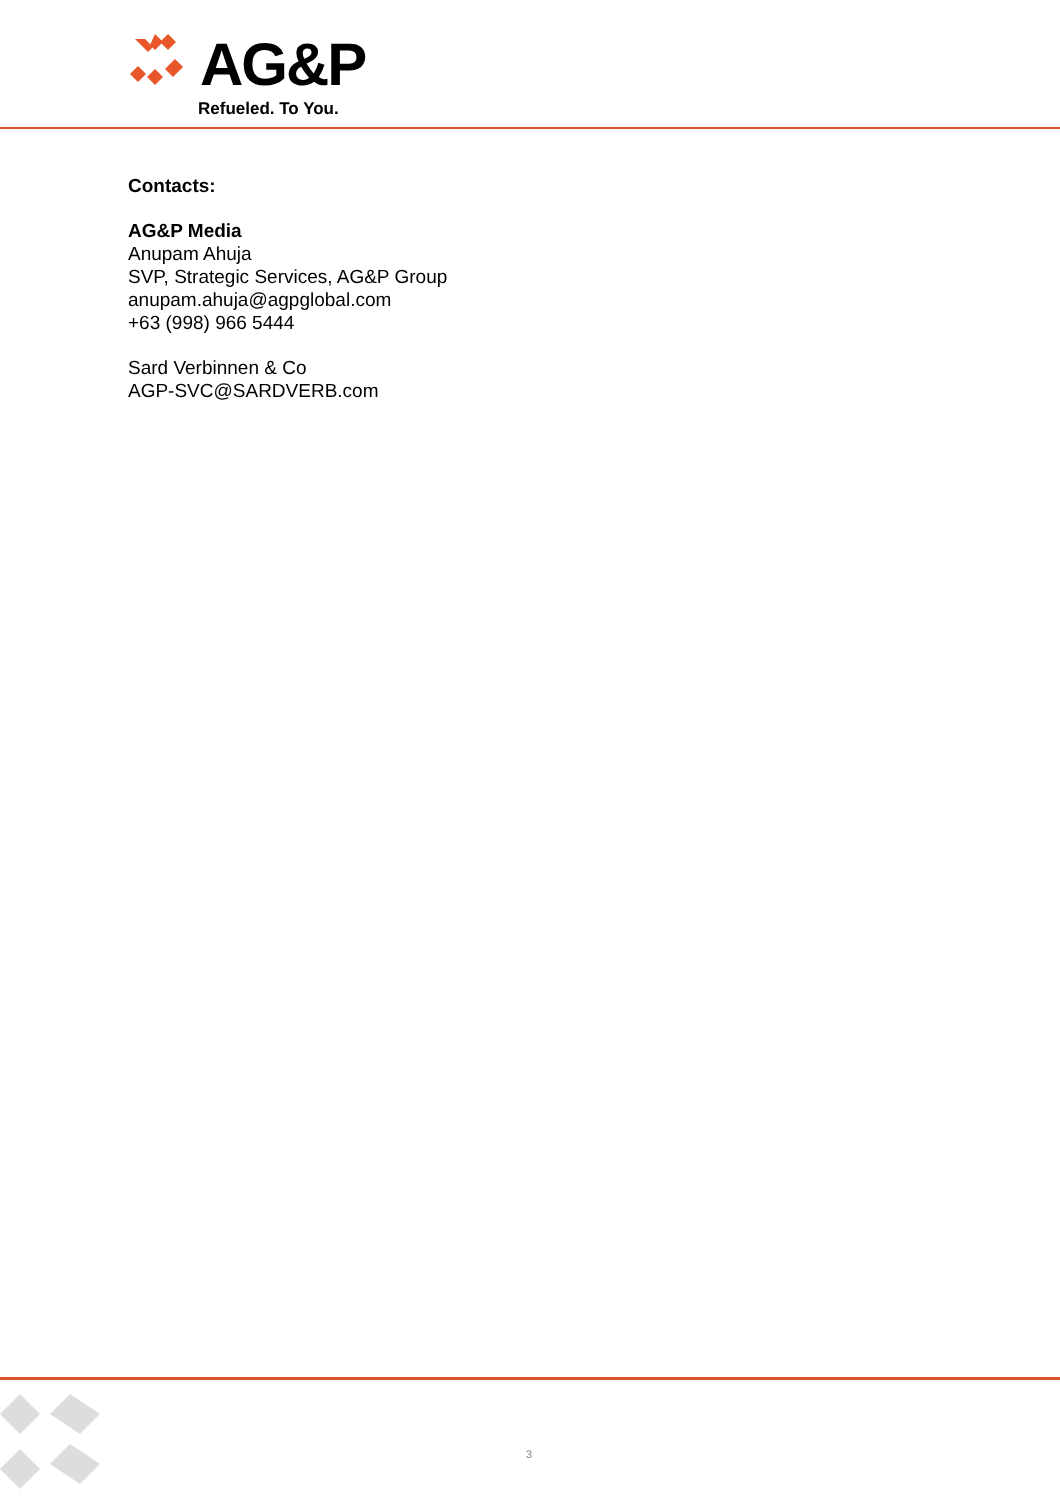AG&P
Refueled. To You.
Contacts:
AG&P Media
Anupam Ahuja
SVP, Strategic Services, AG&P Group
anupam.ahuja@agpglobal.com
+63 (998) 966 5444
Sard Verbinnen & Co
AGP-SVC@SARDVERB.com
3